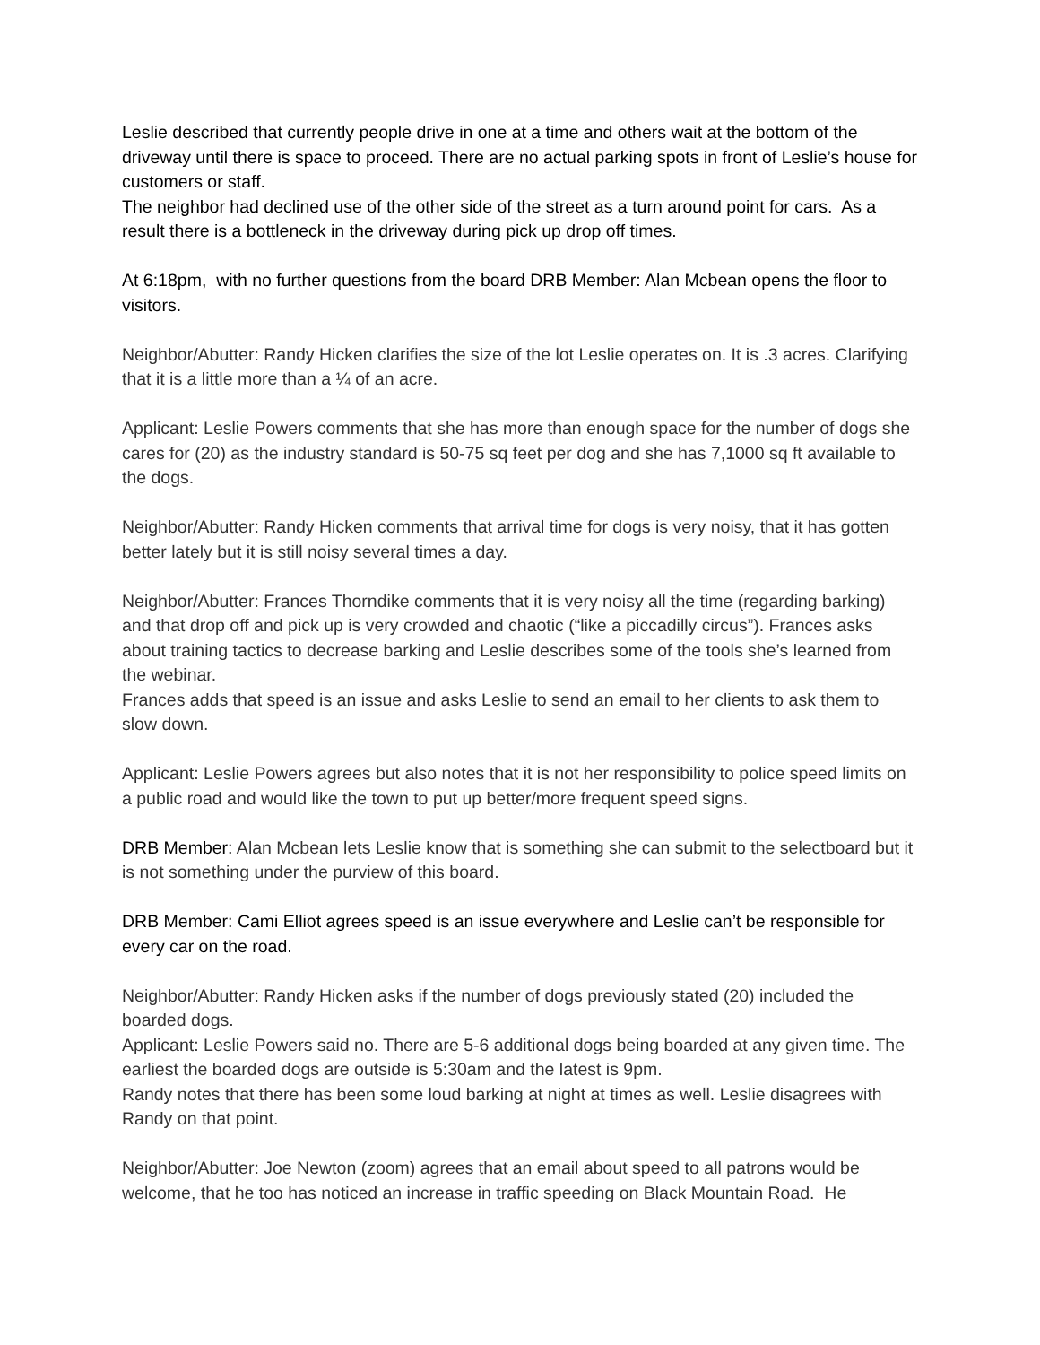Leslie described that currently people drive in one at a time and others wait at the bottom of the driveway until there is space to proceed. There are no actual parking spots in front of Leslie’s house for customers or staff.
The neighbor had declined use of the other side of the street as a turn around point for cars. As a result there is a bottleneck in the driveway during pick up drop off times.
At 6:18pm, with no further questions from the board DRB Member: Alan Mcbean opens the floor to visitors.
Neighbor/Abutter: Randy Hicken clarifies the size of the lot Leslie operates on. It is .3 acres. Clarifying that it is a little more than a ¼ of an acre.
Applicant: Leslie Powers comments that she has more than enough space for the number of dogs she cares for (20) as the industry standard is 50-75 sq feet per dog and she has 7,1000 sq ft available to the dogs.
Neighbor/Abutter: Randy Hicken comments that arrival time for dogs is very noisy, that it has gotten better lately but it is still noisy several times a day.
Neighbor/Abutter: Frances Thorndike comments that it is very noisy all the time (regarding barking) and that drop off and pick up is very crowded and chaotic (“like a piccadilly circus”). Frances asks about training tactics to decrease barking and Leslie describes some of the tools she’s learned from the webinar.
Frances adds that speed is an issue and asks Leslie to send an email to her clients to ask them to slow down.
Applicant: Leslie Powers agrees but also notes that it is not her responsibility to police speed limits on a public road and would like the town to put up better/more frequent speed signs.
DRB Member: Alan Mcbean lets Leslie know that is something she can submit to the selectboard but it is not something under the purview of this board.
DRB Member: Cami Elliot agrees speed is an issue everywhere and Leslie can’t be responsible for every car on the road.
Neighbor/Abutter: Randy Hicken asks if the number of dogs previously stated (20) included the boarded dogs.
Applicant: Leslie Powers said no. There are 5-6 additional dogs being boarded at any given time. The earliest the boarded dogs are outside is 5:30am and the latest is 9pm.
Randy notes that there has been some loud barking at night at times as well. Leslie disagrees with Randy on that point.
Neighbor/Abutter: Joe Newton (zoom) agrees that an email about speed to all patrons would be welcome, that he too has noticed an increase in traffic speeding on Black Mountain Road. He